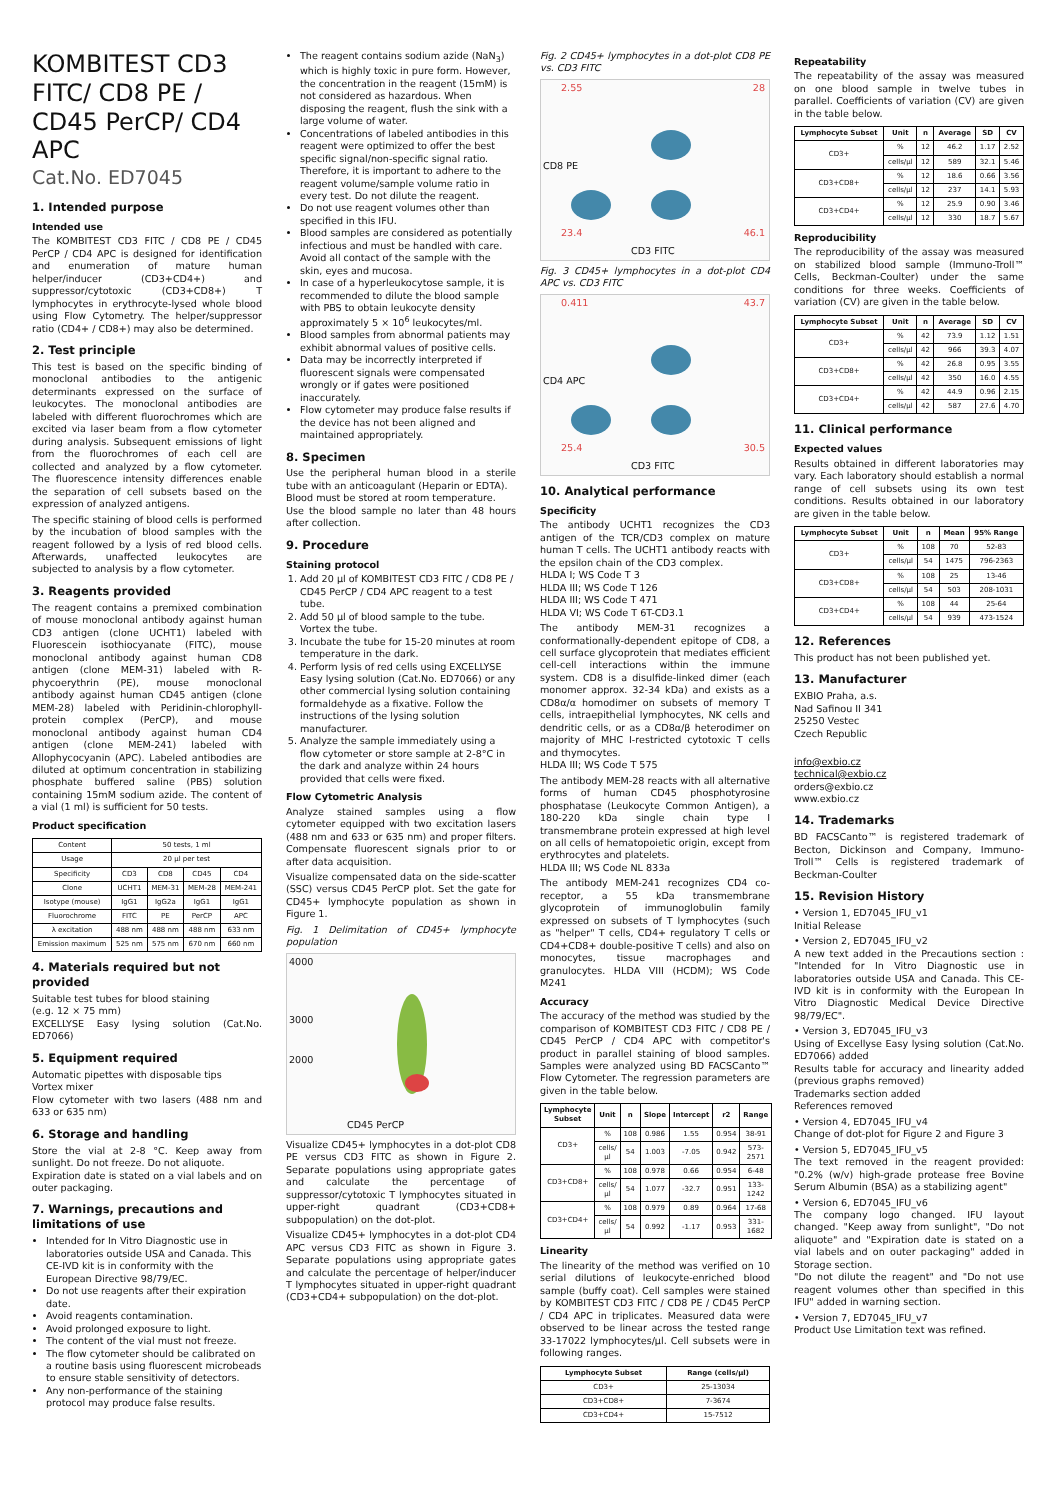KOMBITEST CD3 FITC/ CD8 PE / CD45 PerCP/ CD4 APC
Cat.No. ED7045
1. Intended purpose
Intended use
The KOMBITEST CD3 FITC / CD8 PE / CD45 PerCP / CD4 APC is designed for identification and enumeration of mature human helper/inducer (CD3+CD4+) and suppressor/cytotoxic (CD3+CD8+) T lymphocytes in erythrocyte-lysed whole blood using Flow Cytometry. The helper/suppressor ratio (CD4+ / CD8+) may also be determined.
2. Test principle
This test is based on the specific binding of monoclonal antibodies to the antigenic determinants expressed on the surface of leukocytes. The monoclonal antibodies are labeled with different fluorochromes which are excited via laser beam from a flow cytometer during analysis. Subsequent emissions of light from the fluorochromes of each cell are collected and analyzed by a flow cytometer. The fluorescence intensity differences enable the separation of cell subsets based on the expression of analyzed antigens.
The specific staining of blood cells is performed by the incubation of blood samples with the reagent followed by a lysis of red blood cells. Afterwards, unaffected leukocytes are subjected to analysis by a flow cytometer.
3. Reagents provided
The reagent contains a premixed combination of mouse monoclonal antibody against human CD3 antigen (clone UCHT1) labeled with Fluorescein isothiocyanate (FITC), mouse monoclonal antibody against human CD8 antigen (clone MEM-31) labeled with R-phycoerythrin (PE), mouse monoclonal antibody against human CD45 antigen (clone MEM-28) labeled with Peridinin-chlorophyll-protein complex (PerCP), and mouse monoclonal antibody against human CD4 antigen (clone MEM-241) labeled with Allophycocyanin (APC). Labeled antibodies are diluted at optimum concentration in stabilizing phosphate buffered saline (PBS) solution containing 15mM sodium azide. The content of a vial (1 ml) is sufficient for 50 tests.
Product specification
| Content | 50 tests, 1 ml | | | |
| Usage | 20 µl per test | | | |
| Specificity | CD3 | CD8 | CD45 | CD4 |
| Clone | UCHT1 | MEM-31 | MEM-28 | MEM-241 |
| Isotype (mouse) | IgG1 | IgG2a | IgG1 | IgG1 |
| Fluorochrome | FITC | PE | PerCP | APC |
| λ excitation | 488 nm | 488 nm | 488 nm | 633 nm |
| Emission maximum | 525 nm | 575 nm | 670 nm | 660 nm |
4. Materials required but not provided
Suitable test tubes for blood staining
(e.g. 12 × 75 mm)
EXCELLYSE Easy lysing solution (Cat.No. ED7066)
5. Equipment required
Automatic pipettes with disposable tips
Vortex mixer
Flow cytometer with two lasers (488 nm and 633 or 635 nm)
6. Storage and handling
Store the vial at 2-8 °C. Keep away from sunlight. Do not freeze. Do not aliquote.
Expiration date is stated on a vial labels and on outer packaging.
7. Warnings, precautions and limitations of use
Intended for In Vitro Diagnostic use in laboratories outside USA and Canada. This CE-IVD kit is in conformity with the European Directive 98/79/EC.
Do not use reagents after their expiration date.
Avoid reagents contamination.
Avoid prolonged exposure to light.
The content of the vial must not freeze.
The flow cytometer should be calibrated on a routine basis using fluorescent microbeads to ensure stable sensitivity of detectors.
Any non-performance of the staining protocol may produce false results.
The reagent contains sodium azide (NaN<sub>3</sub>) which is highly toxic in pure form. However, the concentration in the reagent (15mM) is not considered as hazardous. When disposing the reagent, flush the sink with a large volume of water.
Concentrations of labeled antibodies in this reagent were optimized to offer the best specific signal/non-specific signal ratio. Therefore, it is important to adhere to the reagent volume/sample volume ratio in every test. Do not dilute the reagent.
Do not use reagent volumes other than specified in this IFU.
Blood samples are considered as potentially infectious and must be handled with care. Avoid all contact of the sample with the skin, eyes and mucosa.
In case of a hyperleukocytose sample, it is recommended to dilute the blood sample with PBS to obtain leukocyte density approximately 5 × 10<sup>6</sup> leukocytes/ml.
Blood samples from abnormal patients may exhibit abnormal values of positive cells.
Data may be incorrectly interpreted if fluorescent signals were compensated wrongly or if gates were positioned inaccurately.
Flow cytometer may produce false results if the device has not been aligned and maintained appropriately.
8. Specimen
Use the peripheral human blood in a sterile tube with an anticoagulant (Heparin or EDTA).
Blood must be stored at room temperature.
Use the blood sample no later than 48 hours after collection.
9. Procedure
Staining protocol
1. Add 20 µl of KOMBITEST CD3 FITC / CD8 PE / CD45 PerCP / CD4 APC reagent to a test tube.
2. Add 50 µl of blood sample to the tube. Vortex the tube.
3. Incubate the tube for 15-20 minutes at room temperature in the dark.
4. Perform lysis of red cells using EXCELLYSE Easy lysing solution (Cat.No. ED7066) or any other commercial lysing solution containing formaldehyde as a fixative. Follow the instructions of the lysing solution manufacturer.
5. Analyze the sample immediately using a flow cytometer or store sample at 2-8°C in the dark and analyze within 24 hours provided that cells were fixed.
Flow Cytometric Analysis
Analyze stained samples using a flow cytometer equipped with two excitation lasers (488 nm and 633 or 635 nm) and proper filters. Compensate fluorescent signals prior to or after data acquisition.
Visualize compensated data on the side-scatter (SSC) versus CD45 PerCP plot. Set the gate for CD45+ lymphocyte population as shown in Figure 1.
Fig. 1 Delimitation of CD45+ lymphocyte population
4000
3000
2000
CD45 PerCP
Visualize CD45+ lymphocytes in a dot-plot CD8 PE versus CD3 FITC as shown in Figure 2. Separate populations using appropriate gates and calculate the percentage of suppressor/cytotoxic T lymphocytes situated in upper-right quadrant (CD3+CD8+ subpopulation) on the dot-plot.
Visualize CD45+ lymphocytes in a dot-plot CD4 APC versus CD3 FITC as shown in Figure 3. Separate populations using appropriate gates and calculate the percentage of helper/inducer T lymphocytes situated in upper-right quadrant (CD3+CD4+ subpopulation) on the dot-plot.
Fig. 2 CD45+ lymphocytes in a dot-plot CD8 PE vs. CD3 FITC
2.55 28
23.4 46.1
CD3 FITC
CD8 PE
Fig. 3 CD45+ lymphocytes in a dot-plot CD4 APC vs. CD3 FITC
0.411 43.7
25.4 30.5
CD3 FITC
CD4 APC
10. Analytical performance
Specificity
The antibody UCHT1 recognizes the CD3 antigen of the TCR/CD3 complex on mature human T cells. The UCHT1 antibody reacts with the epsilon chain of the CD3 complex.
HLDA I; WS Code T 3
HLDA III; WS Code T 126
HLDA III; WS Code T 471
HLDA VI; WS Code T 6T-CD3.1
The antibody MEM-31 recognizes a conformationally-dependent epitope of CD8, a cell surface glycoprotein that mediates efficient cell-cell interactions within the immune system. CD8 is a disulfide-linked dimer (each monomer approx. 32-34 kDa) and exists as a CD8α/α homodimer on subsets of memory T cells, intraepithelial lymphocytes, NK cells and dendritic cells, or as a CD8α/β heterodimer on majority of MHC I-restricted cytotoxic T cells and thymocytes.
HLDA III; WS Code T 575
The antibody MEM-28 reacts with all alternative forms of human CD45 phosphotyrosine phosphatase (Leukocyte Common Antigen), a 180-220 kDa single chain type I transmembrane protein expressed at high level on all cells of hematopoietic origin, except from erythrocytes and platelets.
HLDA III; WS Code NL 833a
The antibody MEM-241 recognizes CD4 co-receptor, a 55 kDa transmembrane glycoprotein of immunoglobulin family expressed on subsets of T lymphocytes (such as "helper" T cells, CD4+ regulatory T cells or CD4+CD8+ double-positive T cells) and also on monocytes, tissue macrophages and granulocytes. HLDA VIII (HCDM); WS Code M241
Accuracy
The accuracy of the method was studied by the comparison of KOMBITEST CD3 FITC / CD8 PE / CD45 PerCP / CD4 APC with competitor's product in parallel staining of blood samples. Samples were analyzed using BD FACSCanto™ Flow Cytometer. The regression parameters are given in the table below.
| Lymphocyte Subset | Unit | n | Slope | Intercept | r2 | Range |
| --- | --- | --- | --- | --- | --- | --- |
| CD3+ | % | 108 | 0.986 | 1.55 | 0.954 | 38-91 |
| | cells/µl | 54 | 1.003 | -7.05 | 0.942 | 573-2571 |
| CD3+CD8+ | % | 108 | 0.978 | 0.66 | 0.954 | 6-48 |
| | cells/µl | 54 | 1.077 | -32.7 | 0.951 | 133-1242 |
| CD3+CD4+ | % | 108 | 0.979 | 0.89 | 0.964 | 17-68 |
| | cells/µl | 54 | 0.992 | -1.17 | 0.953 | 331-1682 |
Linearity
The linearity of the method was verified on 10 serial dilutions of leukocyte-enriched blood sample (buffy coat). Cell samples were stained by KOMBITEST CD3 FITC / CD8 PE / CD45 PerCP / CD4 APC in triplicates. Measured data were observed to be linear across the tested range 33-17022 lymphocytes/µl. Cell subsets were in following ranges.
| Lymphocyte Subset | Range (cells/µl) |
| --- | --- |
| CD3+ | 25-13034 |
| CD3+CD8+ | 7-3674 |
| CD3+CD4+ | 15-7512 |
Repeatability
The repeatability of the assay was measured on one blood sample in twelve tubes in parallel. Coefficients of variation (CV) are given in the table below.
| Lymphocyte Subset | Unit | n | Average | SD | CV |
| --- | --- | --- | --- | --- | --- |
| CD3+ | % | 12 | 46.2 | 1.17 | 2.52 |
| | cells/µl | 12 | 589 | 32.1 | 5.46 |
| CD3+CD8+ | % | 12 | 18.6 | 0.66 | 3.56 |
| | cells/µl | 12 | 237 | 14.1 | 5.93 |
| CD3+CD4+ | % | 12 | 25.9 | 0.90 | 3.46 |
| | cells/µl | 12 | 330 | 18.7 | 5.67 |
Reproducibility
The reproducibility of the assay was measured on stabilized blood sample (Immuno-Troll™ Cells, Beckman-Coulter) under the same conditions for three weeks. Coefficients of variation (CV) are given in the table below.
| Lymphocyte Subset | Unit | n | Average | SD | CV |
| --- | --- | --- | --- | --- | --- |
| CD3+ | % | 42 | 73.9 | 1.12 | 1.51 |
| | cells/µl | 42 | 966 | 39.3 | 4.07 |
| CD3+CD8+ | % | 42 | 26.8 | 0.95 | 3.55 |
| | cells/µl | 42 | 350 | 16.0 | 4.55 |
| CD3+CD4+ | % | 42 | 44.9 | 0.96 | 2.15 |
| | cells/µl | 42 | 587 | 27.6 | 4.70 |
11. Clinical performance
Expected values
Results obtained in different laboratories may vary. Each laboratory should establish a normal range of cell subsets using its own test conditions. Results obtained in our laboratory are given in the table below.
| Lymphocyte Subset | Unit | n | Mean | 95% Range |
| --- | --- | --- | --- | --- |
| CD3+ | % | 108 | 70 | 52-83 |
| | cells/µl | 54 | 1475 | 796-2363 |
| CD3+CD8+ | % | 108 | 25 | 13-46 |
| | cells/µl | 54 | 503 | 208-1031 |
| CD3+CD4+ | % | 108 | 44 | 25-64 |
| | cells/µl | 54 | 939 | 473-1524 |
12. References
This product has not been published yet.
13. Manufacturer
EXBIO Praha, a.s.
Nad Safinou II 341
25250 Vestec
Czech Republic
info@exbio.cz
technical@exbio.cz
orders@exbio.cz
www.exbio.cz
14. Trademarks
BD FACSCanto™ is registered trademark of Becton, Dickinson and Company, Immuno-Troll™ Cells is registered trademark of Beckman-Coulter
15. Revision History
• Version 1, ED7045_IFU_v1
Initial Release
• Version 2, ED7045_IFU_v2
A new text added in the Precautions section : "Intended for In Vitro Diagnostic use in laboratories outside USA and Canada. This CE-IVD kit is in conformity with the European In Vitro Diagnostic Medical Device Directive 98/79/EC".
• Version 3, ED7045_IFU_v3
Using of Excellyse Easy lysing solution (Cat.No. ED7066) added
Results table for accuracy and linearity added (previous graphs removed)
Trademarks section added
References removed
• Version 4, ED7045_IFU_v4
Change of dot-plot for Figure 2 and Figure 3
• Version 5, ED7045_IFU_v5
The text removed in the reagent provided: "0.2% (w/v) high-grade protease free Bovine Serum Albumin (BSA) as a stabilizing agent"
• Version 6, ED7045_IFU_v6
The company logo changed. IFU layout changed. "Keep away from sunlight", "Do not aliquote" and "Expiration date is stated on a vial labels and on outer packaging" added in Storage section.
"Do not dilute the reagent" and "Do not use reagent volumes other than specified in this IFU" added in warning section.
• Version 7, ED7045_IFU_v7
Product Use Limitation text was refined.